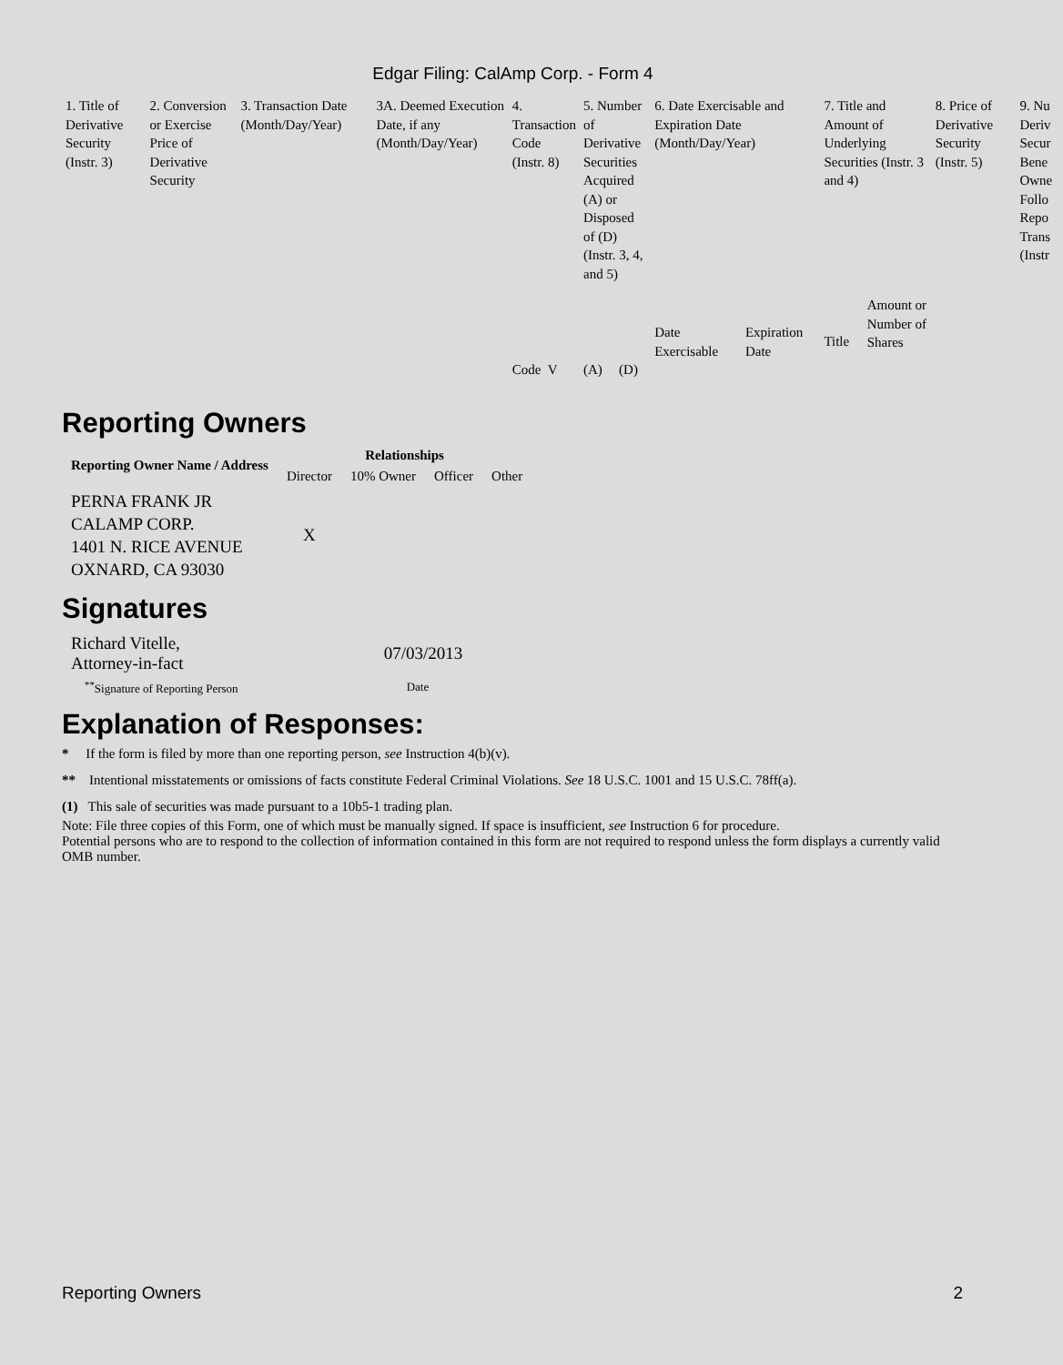Edgar Filing: CalAmp Corp. - Form 4
| 1. Title of Derivative Security (Instr. 3) | 2. Conversion or Exercise Price of Derivative Security | 3. Transaction Date (Month/Day/Year) | 3A. Deemed Execution Date, if any (Month/Day/Year) | 4. Transaction Code (Instr. 8) | | 5. Number of Derivative Securities Acquired (A) or Disposed of (D) (Instr. 3, 4, and 5) | | 6. Date Exercisable and Expiration Date (Month/Day/Year) | | 7. Title and Amount of Underlying Securities (Instr. 3 and 4) | | 8. Price of Derivative Security (Instr. 5) | 9. Nu Deriv Secur Bene Owne Follo Repo Trans (Instr |
| --- | --- | --- | --- | --- | --- | --- | --- | --- | --- | --- | --- | --- | --- |
| | | | | | | | | Date Exercisable | Expiration Date | Title | Amount or Number of Shares | | |
| | | | | Code | V | (A) | (D) | | | | | | |
Reporting Owners
| Reporting Owner Name / Address | Relationships | | | |
| --- | --- | --- | --- | --- |
| | Director | 10% Owner | Officer | Other |
| PERNA FRANK JR CALAMP CORP. 1401 N. RICE AVENUE OXNARD, CA 93030 | X | | | |
Signatures
| Richard Vitelle, Attorney-in-fact | 07/03/2013 |
| <sup>**</sup> Signature of Reporting Person | Date |
Explanation of Responses:
* If the form is filed by more than one reporting person, see Instruction 4(b)(v).
** Intentional misstatements or omissions of facts constitute Federal Criminal Violations. See 18 U.S.C. 1001 and 15 U.S.C. 78ff(a).
(1) This sale of securities was made pursuant to a 10b5-1 trading plan.
Note: File three copies of this Form, one of which must be manually signed. If space is insufficient, see Instruction 6 for procedure.
Potential persons who are to respond to the collection of information contained in this form are not required to respond unless the form displays a currently valid OMB number.
Reporting Owners 2